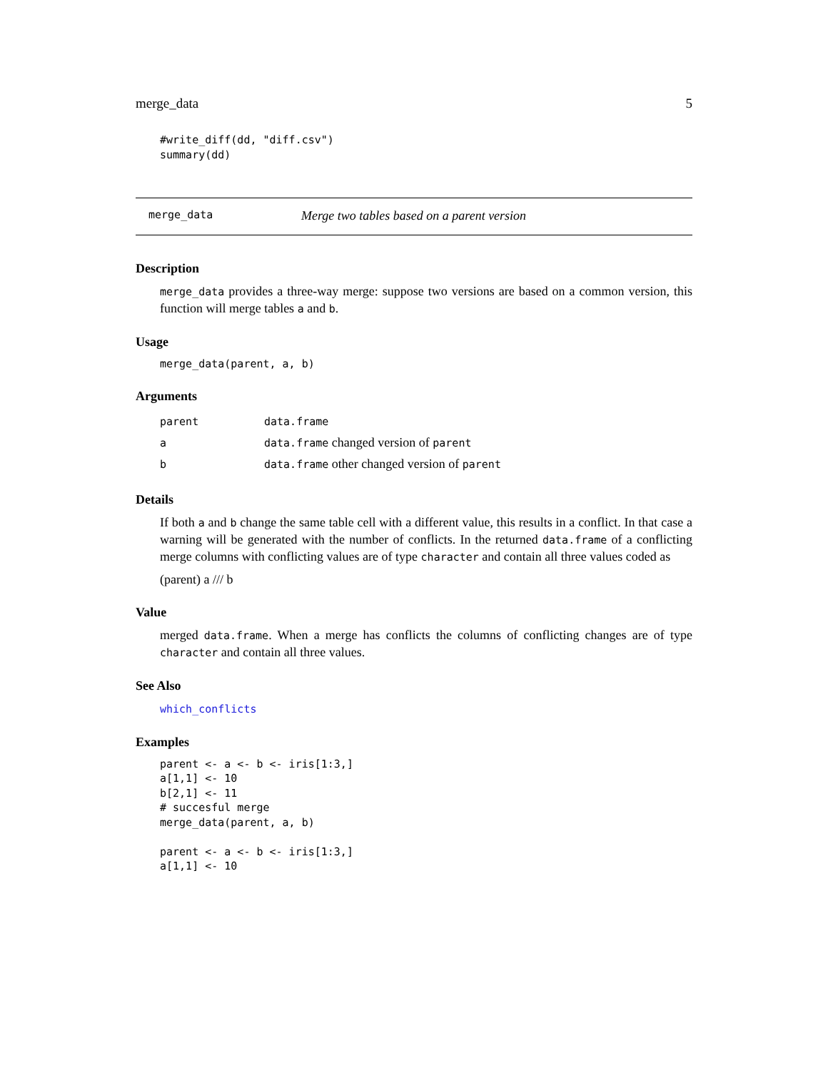merge_data 5
#write_diff(dd, "diff.csv")
summary(dd)
merge_data Merge two tables based on a parent version
Description
merge_data provides a three-way merge: suppose two versions are based on a common version, this function will merge tables a and b.
Usage
merge_data(parent, a, b)
Arguments
| parent | data.frame |
| a | data.frame changed version of parent |
| b | data.frame other changed version of parent |
Details
If both a and b change the same table cell with a different value, this results in a conflict. In that case a warning will be generated with the number of conflicts. In the returned data.frame of a conflicting merge columns with conflicting values are of type character and contain all three values coded as
(parent) a /// b
Value
merged data.frame. When a merge has conflicts the columns of conflicting changes are of type character and contain all three values.
See Also
which_conflicts
Examples
parent <- a <- b <- iris[1:3,]
a[1,1] <- 10
b[2,1] <- 11
# succesful merge
merge_data(parent, a, b)

parent <- a <- b <- iris[1:3,]
a[1,1] <- 10